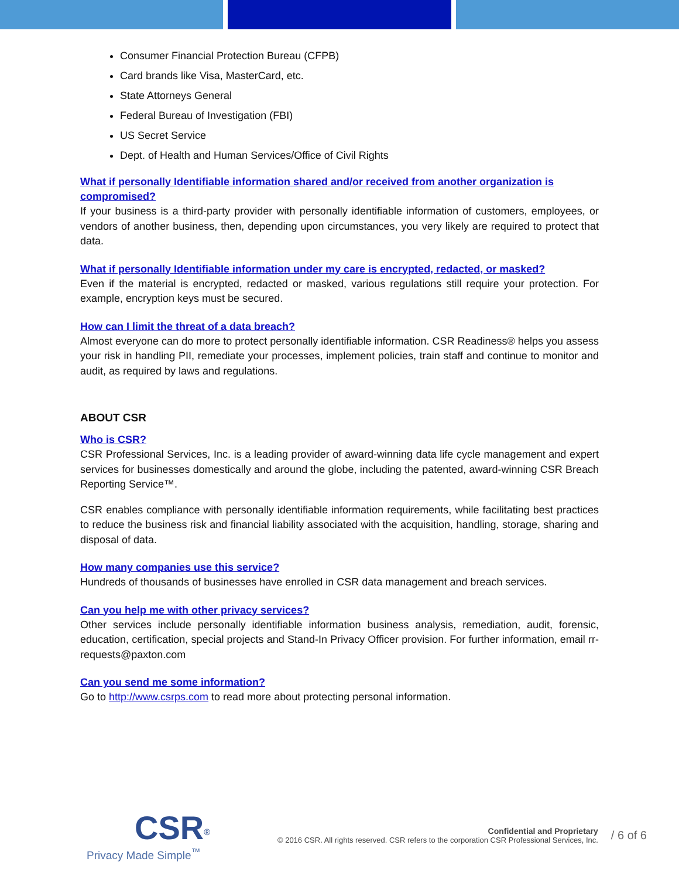Consumer Financial Protection Bureau (CFPB)
Card brands like Visa, MasterCard, etc.
State Attorneys General
Federal Bureau of Investigation (FBI)
US Secret Service
Dept. of Health and Human Services/Office of Civil Rights
What if personally Identifiable information shared and/or received from another organization is compromised?
If your business is a third-party provider with personally identifiable information of customers, employees, or vendors of another business, then, depending upon circumstances, you very likely are required to protect that data.
What if personally Identifiable information under my care is encrypted, redacted, or masked?
Even if the material is encrypted, redacted or masked, various regulations still require your protection. For example, encryption keys must be secured.
How can I limit the threat of a data breach?
Almost everyone can do more to protect personally identifiable information. CSR Readiness® helps you assess your risk in handling PII, remediate your processes, implement policies, train staff and continue to monitor and audit, as required by laws and regulations.
ABOUT CSR
Who is CSR?
CSR Professional Services, Inc. is a leading provider of award-winning data life cycle management and expert services for businesses domestically and around the globe, including the patented, award-winning CSR Breach Reporting Service™.
CSR enables compliance with personally identifiable information requirements, while facilitating best practices to reduce the business risk and financial liability associated with the acquisition, handling, storage, sharing and disposal of data.
How many companies use this service?
Hundreds of thousands of businesses have enrolled in CSR data management and breach services.
Can you help me with other privacy services?
Other services include personally identifiable information business analysis, remediation, audit, forensic, education, certification, special projects and Stand-In Privacy Officer provision. For further information, email rr-requests@paxton.com
Can you send me some information?
Go to http://www.csrps.com to read more about protecting personal information.
CSR<sup>®</sup>
Privacy Made Simple<sup>™</sup>
Confidential and Proprietary
© 2016 CSR. All rights reserved. CSR refers to the corporation CSR Professional Services, Inc.
/ 6 of 6